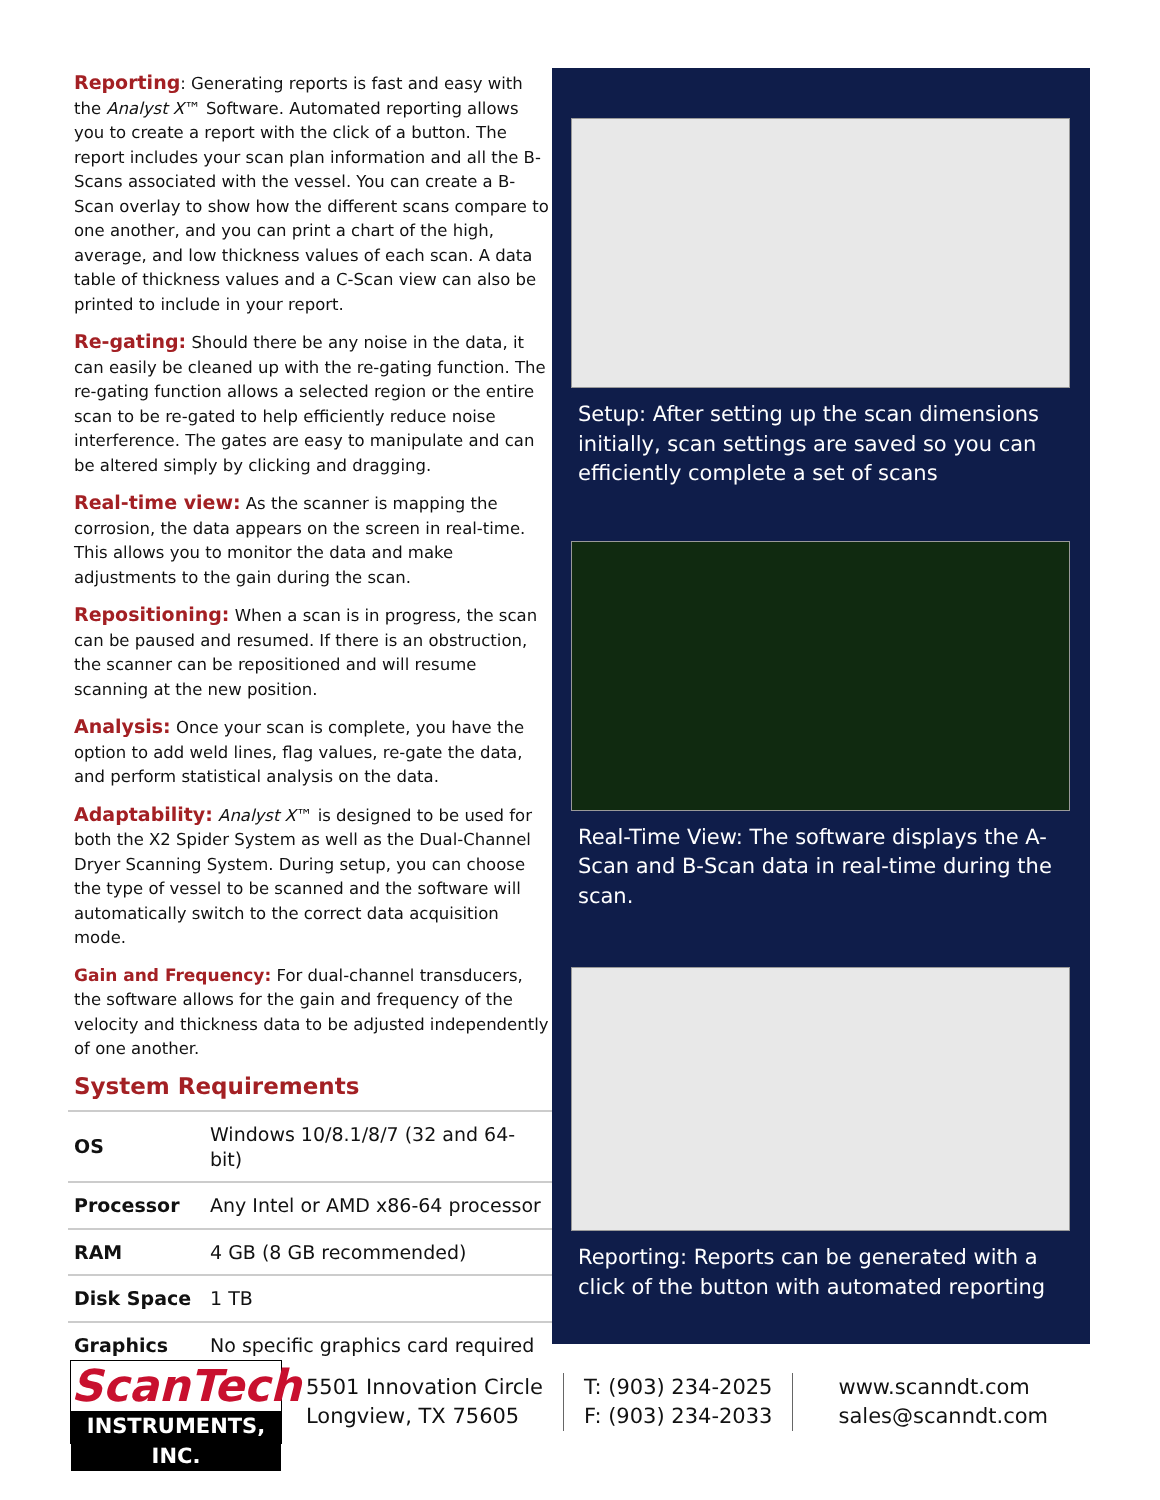Reporting: Generating reports is fast and easy with the Analyst X™ Software. Automated reporting allows you to create a report with the click of a button. The report includes your scan plan information and all the B-Scans associated with the vessel. You can create a B-Scan overlay to show how the different scans compare to one another, and you can print a chart of the high, average, and low thickness values of each scan. A data table of thickness values and a C-Scan view can also be printed to include in your report.
Re-gating: Should there be any noise in the data, it can easily be cleaned up with the re-gating function. The re-gating function allows a selected region or the entire scan to be re-gated to help efficiently reduce noise interference. The gates are easy to manipulate and can be altered simply by clicking and dragging.
Real-time view: As the scanner is mapping the corrosion, the data appears on the screen in real-time. This allows you to monitor the data and make adjustments to the gain during the scan.
Repositioning: When a scan is in progress, the scan can be paused and resumed. If there is an obstruction, the scanner can be repositioned and will resume scanning at the new position.
Analysis: Once your scan is complete, you have the option to add weld lines, flag values, re-gate the data, and perform statistical analysis on the data.
Adaptability: Analyst X™ is designed to be used for both the X2 Spider System as well as the Dual-Channel Dryer Scanning System. During setup, you can choose the type of vessel to be scanned and the software will automatically switch to the correct data acquisition mode.
Gain and Frequency: For dual-channel transducers, the software allows for the gain and frequency of the velocity and thickness data to be adjusted independently of one another.
System Requirements
| OS | Windows 10/8.1/8/7 (32 and 64-bit) |
| Processor | Any Intel or AMD x86-64 processor |
| RAM | 4 GB (8 GB recommended) |
| Disk Space | 1 TB |
| Graphics | No specific graphics card required |
Setup: After setting up the scan dimensions initially, scan settings are saved so you can efficiently complete a set of scans
Real-Time View: The software displays the A-Scan and B-Scan data in real-time during the scan.
Reporting: Reports can be generated with a click of the button with automated reporting
ScanTech
INSTRUMENTS, INC.
5501 Innovation Circle
Longview, TX 75605
T: (903) 234-2025
F: (903) 234-2033
www.scanndt.com
sales@scanndt.com